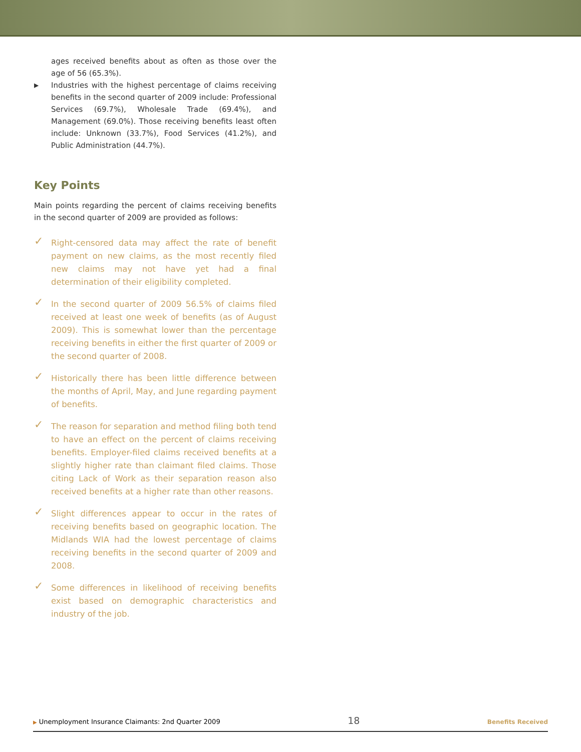ages received benefits about as often as those over the age of 56 (65.3%).
▶ Industries with the highest percentage of claims receiving benefits in the second quarter of 2009 include: Professional Services (69.7%), Wholesale Trade (69.4%), and Management (69.0%). Those receiving benefits least often include: Unknown (33.7%), Food Services (41.2%), and Public Administration (44.7%).
Key Points
Main points regarding the percent of claims receiving benefits in the second quarter of 2009 are provided as follows:
✓ Right-censored data may affect the rate of benefit payment on new claims, as the most recently filed new claims may not have yet had a final determination of their eligibility completed.
✓ In the second quarter of 2009 56.5% of claims filed received at least one week of benefits (as of August 2009). This is somewhat lower than the percentage receiving benefits in either the first quarter of 2009 or the second quarter of 2008.
✓ Historically there has been little difference between the months of April, May, and June regarding payment of benefits.
✓ The reason for separation and method filing both tend to have an effect on the percent of claims receiving benefits. Employer-filed claims received benefits at a slightly higher rate than claimant filed claims. Those citing Lack of Work as their separation reason also received benefits at a higher rate than other reasons.
✓ Slight differences appear to occur in the rates of receiving benefits based on geographic location. The Midlands WIA had the lowest percentage of claims receiving benefits in the second quarter of 2009 and 2008.
✓ Some differences in likelihood of receiving benefits exist based on demographic characteristics and industry of the job.
▶ Unemployment Insurance Claimants: 2nd Quarter 2009 18 Benefits Received